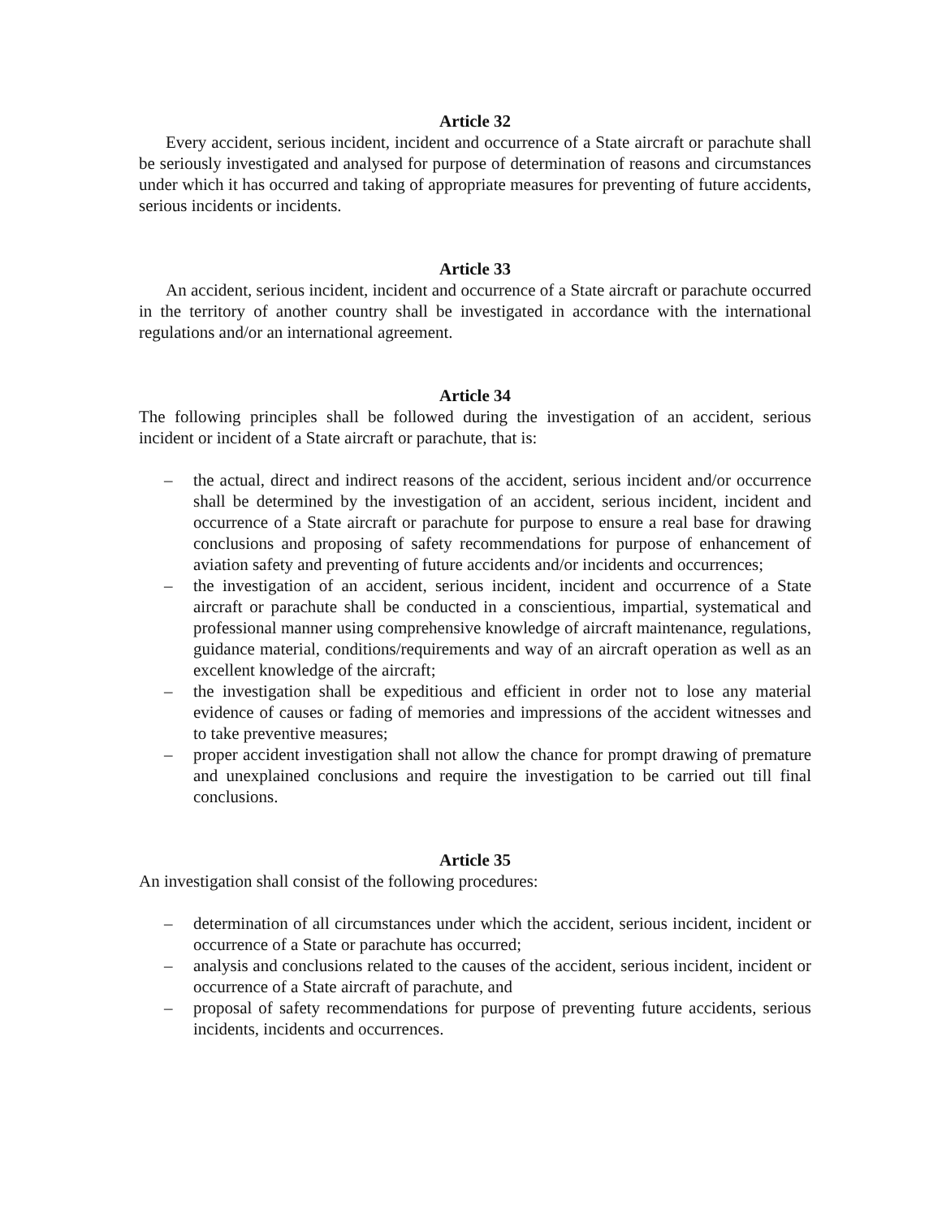Article 32
Every accident, serious incident, incident and occurrence of a State aircraft or parachute shall be seriously investigated and analysed for purpose of determination of reasons and circumstances under which it has occurred and taking of appropriate measures for preventing of future accidents, serious incidents or incidents.
Article 33
An accident, serious incident, incident and occurrence of a State aircraft or parachute occurred in the territory of another country shall be investigated in accordance with the international regulations and/or an international agreement.
Article 34
The following principles shall be followed during the investigation of an accident, serious incident or incident of a State aircraft or parachute, that is:
– the actual, direct and indirect reasons of the accident, serious incident and/or occurrence shall be determined by the investigation of an accident, serious incident, incident and occurrence of a State aircraft or parachute for purpose to ensure a real base for drawing conclusions and proposing of safety recommendations for purpose of enhancement of aviation safety and preventing of future accidents and/or incidents and occurrences;
– the investigation of an accident, serious incident, incident and occurrence of a State aircraft or parachute shall be conducted in a conscientious, impartial, systematical and professional manner using comprehensive knowledge of aircraft maintenance, regulations, guidance material, conditions/requirements and way of an aircraft operation as well as an excellent knowledge of the aircraft;
– the investigation shall be expeditious and efficient in order not to lose any material evidence of causes or fading of memories and impressions of the accident witnesses and to take preventive measures;
– proper accident investigation shall not allow the chance for prompt drawing of premature and unexplained conclusions and require the investigation to be carried out till final conclusions.
Article 35
An investigation shall consist of the following procedures:
– determination of all circumstances under which the accident, serious incident, incident or occurrence of a State or parachute has occurred;
– analysis and conclusions related to the causes of the accident, serious incident, incident or occurrence of a State aircraft of parachute, and
– proposal of safety recommendations for purpose of preventing future accidents, serious incidents, incidents and occurrences.